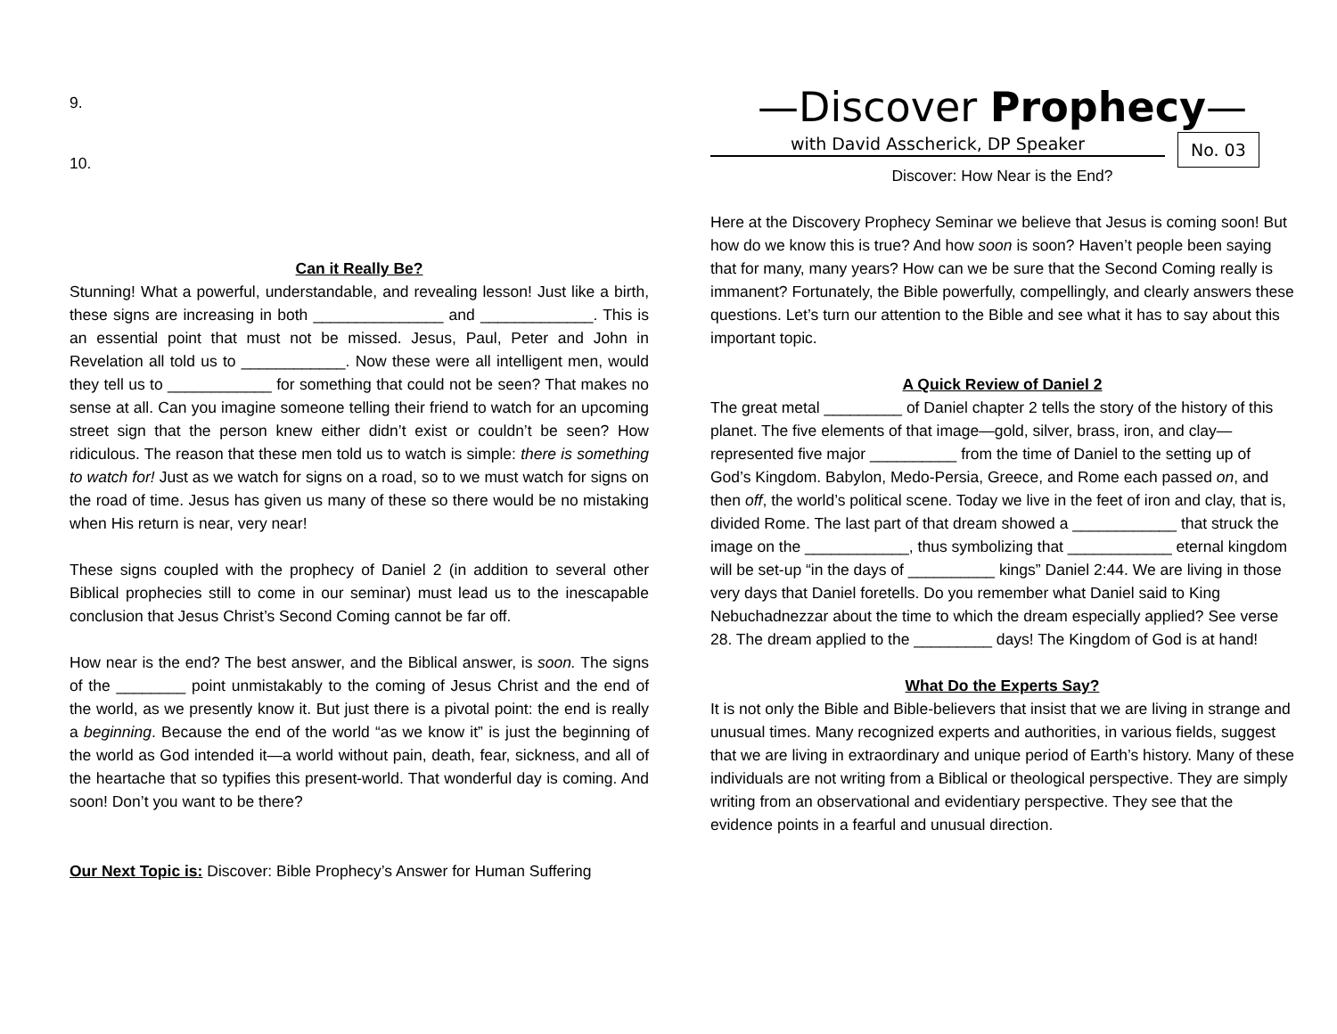9.
10.
Can it Really Be?
Stunning! What a powerful, understandable, and revealing lesson! Just like a birth, these signs are increasing in both _______________ and _____________. This is an essential point that must not be missed. Jesus, Paul, Peter and John in Revelation all told us to ____________. Now these were all intelligent men, would they tell us to ____________ for something that could not be seen? That makes no sense at all. Can you imagine someone telling their friend to watch for an upcoming street sign that the person knew either didn’t exist or couldn’t be seen? How ridiculous. The reason that these men told us to watch is simple: there is something to watch for! Just as we watch for signs on a road, so to we must watch for signs on the road of time. Jesus has given us many of these so there would be no mistaking when His return is near, very near!
These signs coupled with the prophecy of Daniel 2 (in addition to several other Biblical prophecies still to come in our seminar) must lead us to the inescapable conclusion that Jesus Christ’s Second Coming cannot be far off.
How near is the end? The best answer, and the Biblical answer, is soon. The signs of the ________ point unmistakably to the coming of Jesus Christ and the end of the world, as we presently know it. But just there is a pivotal point: the end is really a beginning. Because the end of the world “as we know it” is just the beginning of the world as God intended it—a world without pain, death, fear, sickness, and all of the heartache that so typifies this present-world. That wonderful day is coming. And soon! Don’t you want to be there?
Our Next Topic is: Discover: Bible Prophecy’s Answer for Human Suffering
—Discover Prophecy—
with David Asscherick, DP Speaker
No. 03
Discover: How Near is the End?
Here at the Discovery Prophecy Seminar we believe that Jesus is coming soon! But how do we know this is true? And how soon is soon? Haven’t people been saying that for many, many years? How can we be sure that the Second Coming really is immanent? Fortunately, the Bible powerfully, compellingly, and clearly answers these questions. Let’s turn our attention to the Bible and see what it has to say about this important topic.
A Quick Review of Daniel 2
The great metal _________ of Daniel chapter 2 tells the story of the history of this planet. The five elements of that image—gold, silver, brass, iron, and clay—represented five major __________ from the time of Daniel to the setting up of God’s Kingdom. Babylon, Medo-Persia, Greece, and Rome each passed on, and then off, the world’s political scene. Today we live in the feet of iron and clay, that is, divided Rome. The last part of that dream showed a ____________ that struck the image on the ____________, thus symbolizing that ____________ eternal kingdom will be set-up “in the days of __________ kings” Daniel 2:44. We are living in those very days that Daniel foretells. Do you remember what Daniel said to King Nebuchadnezzar about the time to which the dream especially applied? See verse 28. The dream applied to the _________ days! The Kingdom of God is at hand!
What Do the Experts Say?
It is not only the Bible and Bible-believers that insist that we are living in strange and unusual times. Many recognized experts and authorities, in various fields, suggest that we are living in extraordinary and unique period of Earth’s history. Many of these individuals are not writing from a Biblical or theological perspective. They are simply writing from an observational and evidentiary perspective. They see that the evidence points in a fearful and unusual direction.